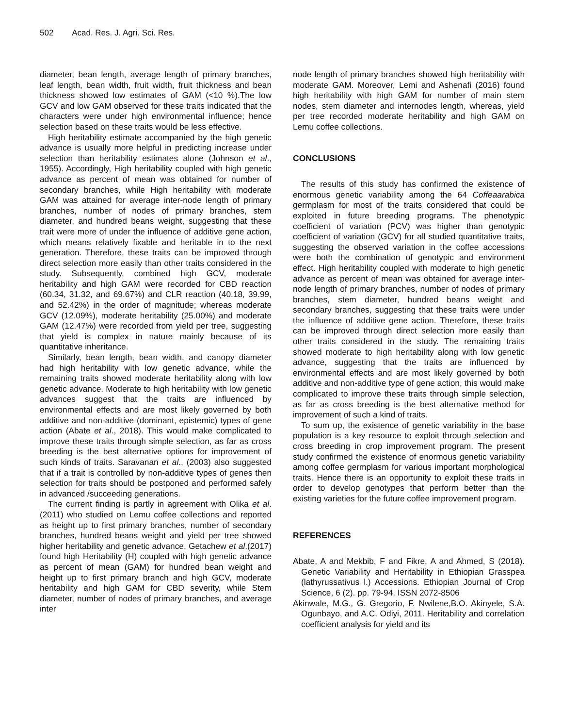502 Acad. Res. J. Agri. Sci. Res.
diameter, bean length, average length of primary branches, leaf length, bean width, fruit width, fruit thickness and bean thickness showed low estimates of GAM (<10 %).The low GCV and low GAM observed for these traits indicated that the characters were under high environmental influence; hence selection based on these traits would be less effective.
High heritability estimate accompanied by the high genetic advance is usually more helpful in predicting increase under selection than heritability estimates alone (Johnson et al., 1955). Accordingly, High heritability coupled with high genetic advance as percent of mean was obtained for number of secondary branches, while High heritability with moderate GAM was attained for average inter-node length of primary branches, number of nodes of primary branches, stem diameter, and hundred beans weight, suggesting that these trait were more of under the influence of additive gene action, which means relatively fixable and heritable in to the next generation. Therefore, these traits can be improved through direct selection more easily than other traits considered in the study. Subsequently, combined high GCV, moderate heritability and high GAM were recorded for CBD reaction (60.34, 31.32, and 69.67%) and CLR reaction (40.18, 39.99, and 52.42%) in the order of magnitude; whereas moderate GCV (12.09%), moderate heritability (25.00%) and moderate GAM (12.47%) were recorded from yield per tree, suggesting that yield is complex in nature mainly because of its quantitative inheritance.
Similarly, bean length, bean width, and canopy diameter had high heritability with low genetic advance, while the remaining traits showed moderate heritability along with low genetic advance. Moderate to high heritability with low genetic advances suggest that the traits are influenced by environmental effects and are most likely governed by both additive and non-additive (dominant, epistemic) types of gene action (Abate et al., 2018). This would make complicated to improve these traits through simple selection, as far as cross breeding is the best alternative options for improvement of such kinds of traits. Saravanan et al., (2003) also suggested that if a trait is controlled by non-additive types of genes then selection for traits should be postponed and performed safely in advanced /succeeding generations.
The current finding is partly in agreement with Olika et al. (2011) who studied on Lemu coffee collections and reported as height up to first primary branches, number of secondary branches, hundred beans weight and yield per tree showed higher heritability and genetic advance. Getachew et al.(2017) found high Heritability (H) coupled with high genetic advance as percent of mean (GAM) for hundred bean weight and height up to first primary branch and high GCV, moderate heritability and high GAM for CBD severity, while Stem diameter, number of nodes of primary branches, and average inter
node length of primary branches showed high heritability with moderate GAM. Moreover, Lemi and Ashenafi (2016) found high heritability with high GAM for number of main stem nodes, stem diameter and internodes length, whereas, yield per tree recorded moderate heritability and high GAM on Lemu coffee collections.
CONCLUSIONS
The results of this study has confirmed the existence of enormous genetic variability among the 64 Coffeaarabica germplasm for most of the traits considered that could be exploited in future breeding programs. The phenotypic coefficient of variation (PCV) was higher than genotypic coefficient of variation (GCV) for all studied quantitative traits, suggesting the observed variation in the coffee accessions were both the combination of genotypic and environment effect. High heritability coupled with moderate to high genetic advance as percent of mean was obtained for average inter-node length of primary branches, number of nodes of primary branches, stem diameter, hundred beans weight and secondary branches, suggesting that these traits were under the influence of additive gene action. Therefore, these traits can be improved through direct selection more easily than other traits considered in the study. The remaining traits showed moderate to high heritability along with low genetic advance, suggesting that the traits are influenced by environmental effects and are most likely governed by both additive and non-additive type of gene action, this would make complicated to improve these traits through simple selection, as far as cross breeding is the best alternative method for improvement of such a kind of traits.
To sum up, the existence of genetic variability in the base population is a key resource to exploit through selection and cross breeding in crop improvement program. The present study confirmed the existence of enormous genetic variability among coffee germplasm for various important morphological traits. Hence there is an opportunity to exploit these traits in order to develop genotypes that perform better than the existing varieties for the future coffee improvement program.
REFERENCES
Abate, A and Mekbib, F and Fikre, A and Ahmed, S (2018). Genetic Variability and Heritability in Ethiopian Grasspea (lathyrussativus l.) Accessions. Ethiopian Journal of Crop Science, 6 (2). pp. 79-94. ISSN 2072-8506
Akinwale, M.G., G. Gregorio, F. Nwilene,B.O. Akinyele, S.A. Ogunbayo, and A.C. Odiyi, 2011. Heritability and correlation coefficient analysis for yield and its